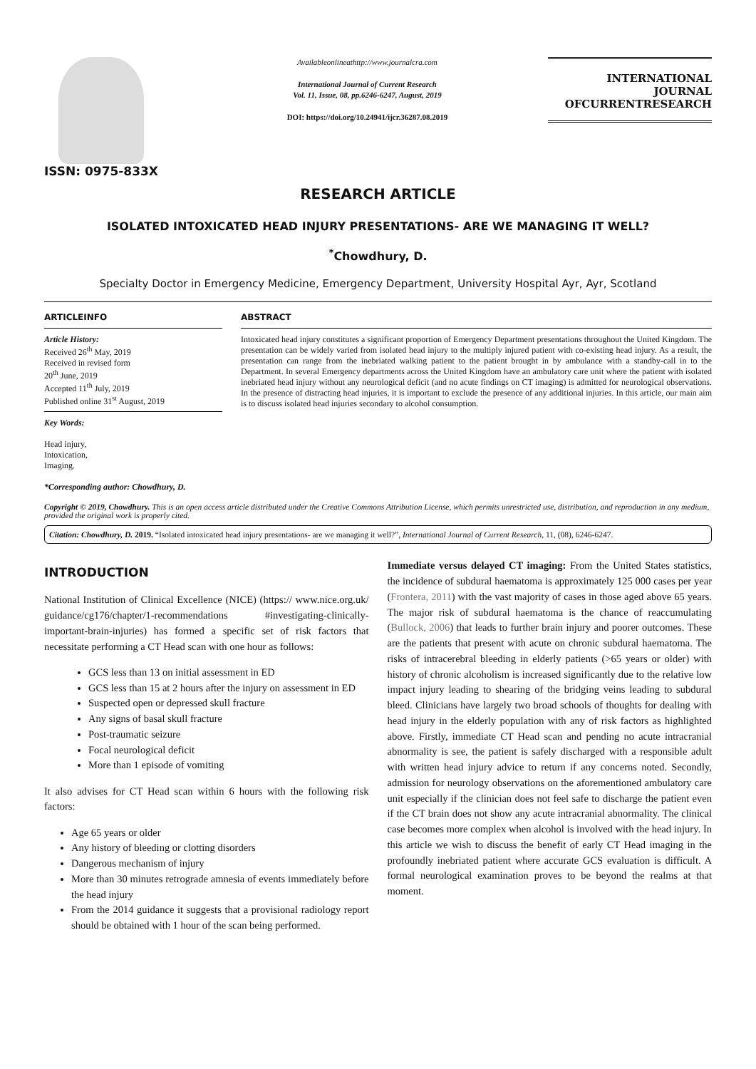ISSN: 0975-833X
Availableonlineathttp://www.journalcra.com
International Journal of Current Research
Vol. 11, Issue, 08, pp.6246-6247, August, 2019
DOI: https://doi.org/10.24941/ijcr.36287.08.2019
INTERNATIONAL JOURNAL
OFCURRENTRESEARCH
RESEARCH ARTICLE
ISOLATED INTOXICATED HEAD INJURY PRESENTATIONS- ARE WE MANAGING IT WELL?
<sup>*</sup> Chowdhury, D.
Specialty Doctor in Emergency Medicine, Emergency Department, University Hospital Ayr, Ayr, Scotland
ARTICLEINFO
Article History:
Received 26<sup>th</sup> May, 2019
Received in revised form
20<sup>th</sup> June, 2019
Accepted 11<sup>th</sup> July, 2019
Published online 31<sup>st</sup> August, 2019
Key Words:
Head injury,
Intoxication,
Imaging.
*Corresponding author: Chowdhury, D.
ABSTRACT
Intoxicated head injury constitutes a significant proportion of Emergency Department presentations throughout the United Kingdom. The presentation can be widely varied from isolated head injury to the multiply injured patient with co-existing head injury. As a result, the presentation can range from the inebriated walking patient to the patient brought in by ambulance with a standby-call in to the Department. In several Emergency departments across the United Kingdom have an ambulatory care unit where the patient with isolated inebriated head injury without any neurological deficit (and no acute findings on CT imaging) is admitted for neurological observations. In the presence of distracting head injuries, it is important to exclude the presence of any additional injuries. In this article, our main aim is to discuss isolated head injuries secondary to alcohol consumption.
Copyright © 2019, Chowdhury. This is an open access article distributed under the Creative Commons Attribution License, which permits unrestricted use, distribution, and reproduction in any medium, provided the original work is properly cited.
Citation: Chowdhury, D. 2019. “Isolated intoxicated head injury presentations- are we managing it well?”, International Journal of Current Research, 11, (08), 6246-6247.
INTRODUCTION
National Institution of Clinical Excellence (NICE) (https:// www.nice.org.uk/ guidance/cg176/chapter/1-recommendations #investigating-clinically-important-brain-injuries) has formed a specific set of risk factors that necessitate performing a CT Head scan with one hour as follows:
GCS less than 13 on initial assessment in ED
GCS less than 15 at 2 hours after the injury on assessment in ED
Suspected open or depressed skull fracture
Any signs of basal skull fracture
Post-traumatic seizure
Focal neurological deficit
More than 1 episode of vomiting
It also advises for CT Head scan within 6 hours with the following risk factors:
Age 65 years or older
Any history of bleeding or clotting disorders
Dangerous mechanism of injury
More than 30 minutes retrograde amnesia of events immediately before the head injury
From the 2014 guidance it suggests that a provisional radiology report should be obtained with 1 hour of the scan being performed.
Immediate versus delayed CT imaging: From the United States statistics, the incidence of subdural haematoma is approximately 125 000 cases per year (Frontera, 2011) with the vast majority of cases in those aged above 65 years. The major risk of subdural haematoma is the chance of reaccumulating (Bullock, 2006) that leads to further brain injury and poorer outcomes. These are the patients that present with acute on chronic subdural haematoma. The risks of intracerebral bleeding in elderly patients (>65 years or older) with history of chronic alcoholism is increased significantly due to the relative low impact injury leading to shearing of the bridging veins leading to subdural bleed. Clinicians have largely two broad schools of thoughts for dealing with head injury in the elderly population with any of risk factors as highlighted above. Firstly, immediate CT Head scan and pending no acute intracranial abnormality is see, the patient is safely discharged with a responsible adult with written head injury advice to return if any concerns noted. Secondly, admission for neurology observations on the aforementioned ambulatory care unit especially if the clinician does not feel safe to discharge the patient even if the CT brain does not show any acute intracranial abnormality. The clinical case becomes more complex when alcohol is involved with the head injury. In this article we wish to discuss the benefit of early CT Head imaging in the profoundly inebriated patient where accurate GCS evaluation is difficult. A formal neurological examination proves to be beyond the realms at that moment.